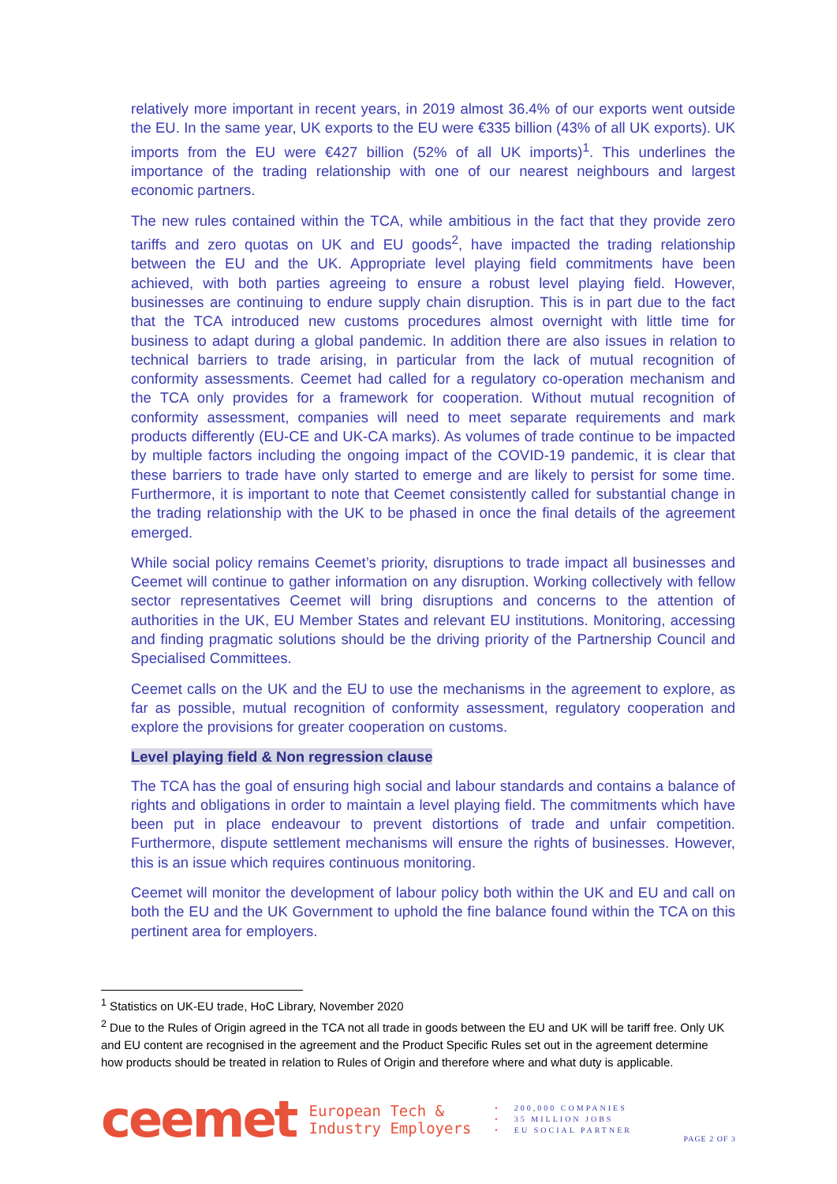relatively more important in recent years, in 2019 almost 36.4% of our exports went outside the EU. In the same year, UK exports to the EU were €335 billion (43% of all UK exports). UK imports from the EU were €427 billion (52% of all UK imports)<sup>1</sup>. This underlines the importance of the trading relationship with one of our nearest neighbours and largest economic partners.
The new rules contained within the TCA, while ambitious in the fact that they provide zero tariffs and zero quotas on UK and EU goods<sup>2</sup>, have impacted the trading relationship between the EU and the UK. Appropriate level playing field commitments have been achieved, with both parties agreeing to ensure a robust level playing field. However, businesses are continuing to endure supply chain disruption. This is in part due to the fact that the TCA introduced new customs procedures almost overnight with little time for business to adapt during a global pandemic. In addition there are also issues in relation to technical barriers to trade arising, in particular from the lack of mutual recognition of conformity assessments. Ceemet had called for a regulatory co-operation mechanism and the TCA only provides for a framework for cooperation. Without mutual recognition of conformity assessment, companies will need to meet separate requirements and mark products differently (EU-CE and UK-CA marks). As volumes of trade continue to be impacted by multiple factors including the ongoing impact of the COVID-19 pandemic, it is clear that these barriers to trade have only started to emerge and are likely to persist for some time. Furthermore, it is important to note that Ceemet consistently called for substantial change in the trading relationship with the UK to be phased in once the final details of the agreement emerged.
While social policy remains Ceemet’s priority, disruptions to trade impact all businesses and Ceemet will continue to gather information on any disruption. Working collectively with fellow sector representatives Ceemet will bring disruptions and concerns to the attention of authorities in the UK, EU Member States and relevant EU institutions. Monitoring, accessing and finding pragmatic solutions should be the driving priority of the Partnership Council and Specialised Committees.
Ceemet calls on the UK and the EU to use the mechanisms in the agreement to explore, as far as possible, mutual recognition of conformity assessment, regulatory cooperation and explore the provisions for greater cooperation on customs.
Level playing field & Non regression clause
The TCA has the goal of ensuring high social and labour standards and contains a balance of rights and obligations in order to maintain a level playing field. The commitments which have been put in place endeavour to prevent distortions of trade and unfair competition. Furthermore, dispute settlement mechanisms will ensure the rights of businesses. However, this is an issue which requires continuous monitoring.
Ceemet will monitor the development of labour policy both within the UK and EU and call on both the EU and the UK Government to uphold the fine balance found within the TCA on this pertinent area for employers.
<sup>1</sup> Statistics on UK-EU trade, HoC Library, November 2020
<sup>2</sup> Due to the Rules of Origin agreed in the TCA not all trade in goods between the EU and UK will be tariff free. Only UK and EU content are recognised in the agreement and the Product Specific Rules set out in the agreement determine how products should be treated in relation to Rules of Origin and therefore where and what duty is applicable.
ceemet
European Tech &
Industry Employers
• 200,000 COMPANIES
• 35 MILLION JOBS
• EU SOCIAL PARTNER
PAGE 2 OF 3